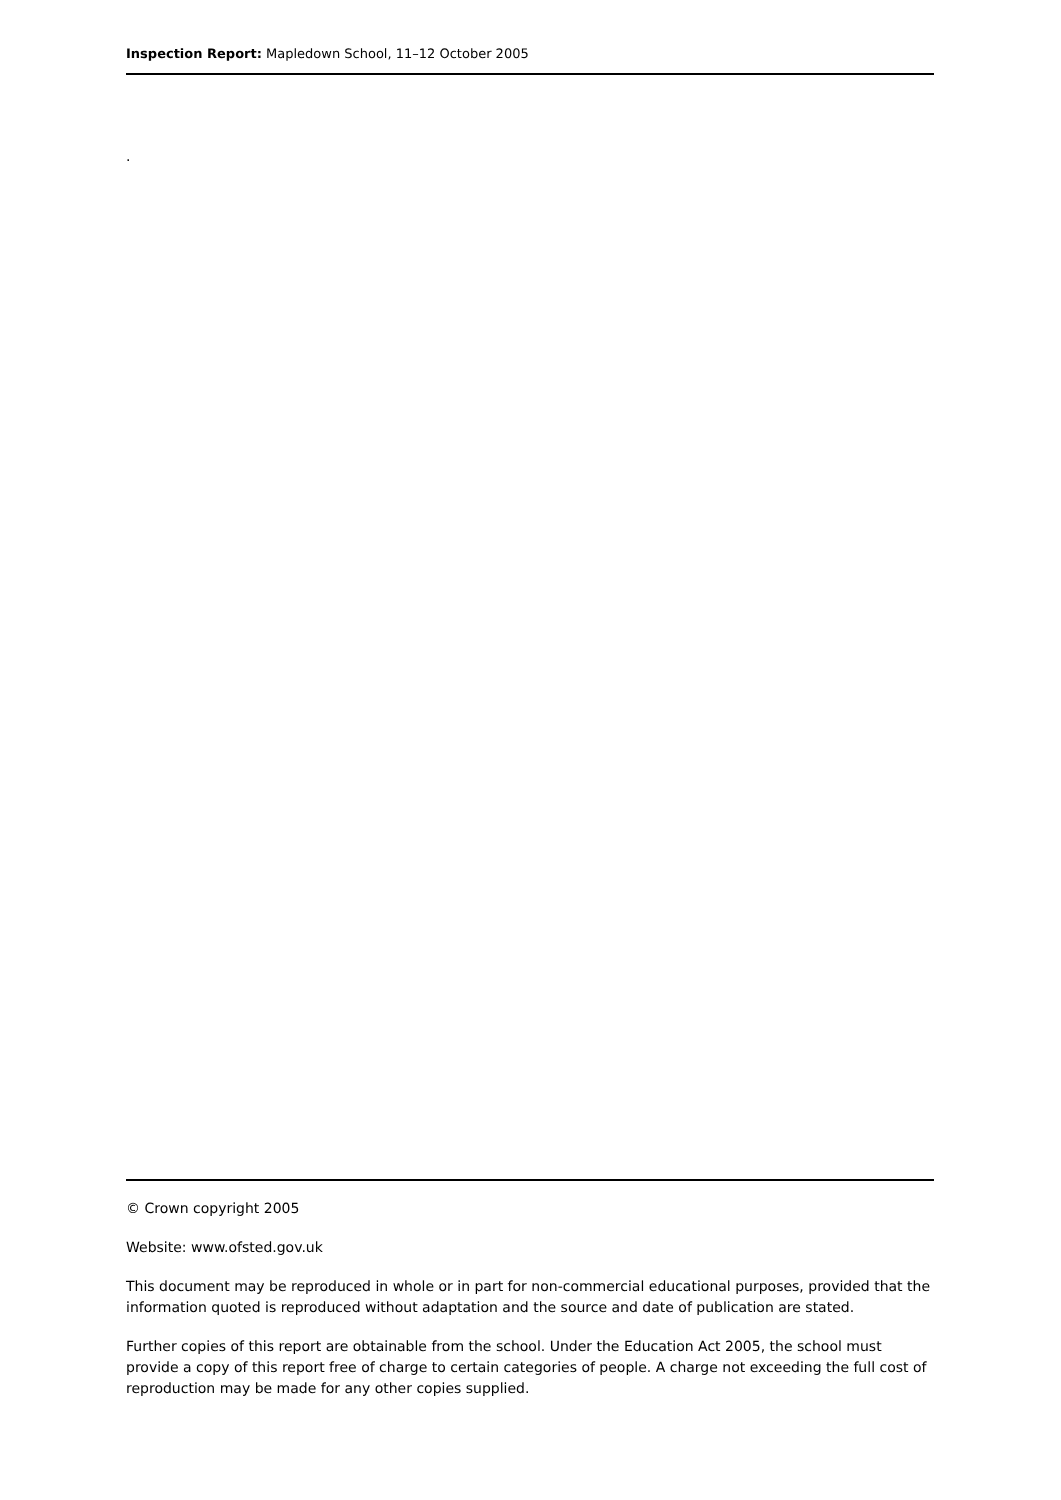Inspection Report: Mapledown School, 11–12 October 2005
.
© Crown copyright 2005
Website: www.ofsted.gov.uk
This document may be reproduced in whole or in part for non-commercial educational purposes, provided that the information quoted is reproduced without adaptation and the source and date of publication are stated.
Further copies of this report are obtainable from the school. Under the Education Act 2005, the school must provide a copy of this report free of charge to certain categories of people. A charge not exceeding the full cost of reproduction may be made for any other copies supplied.